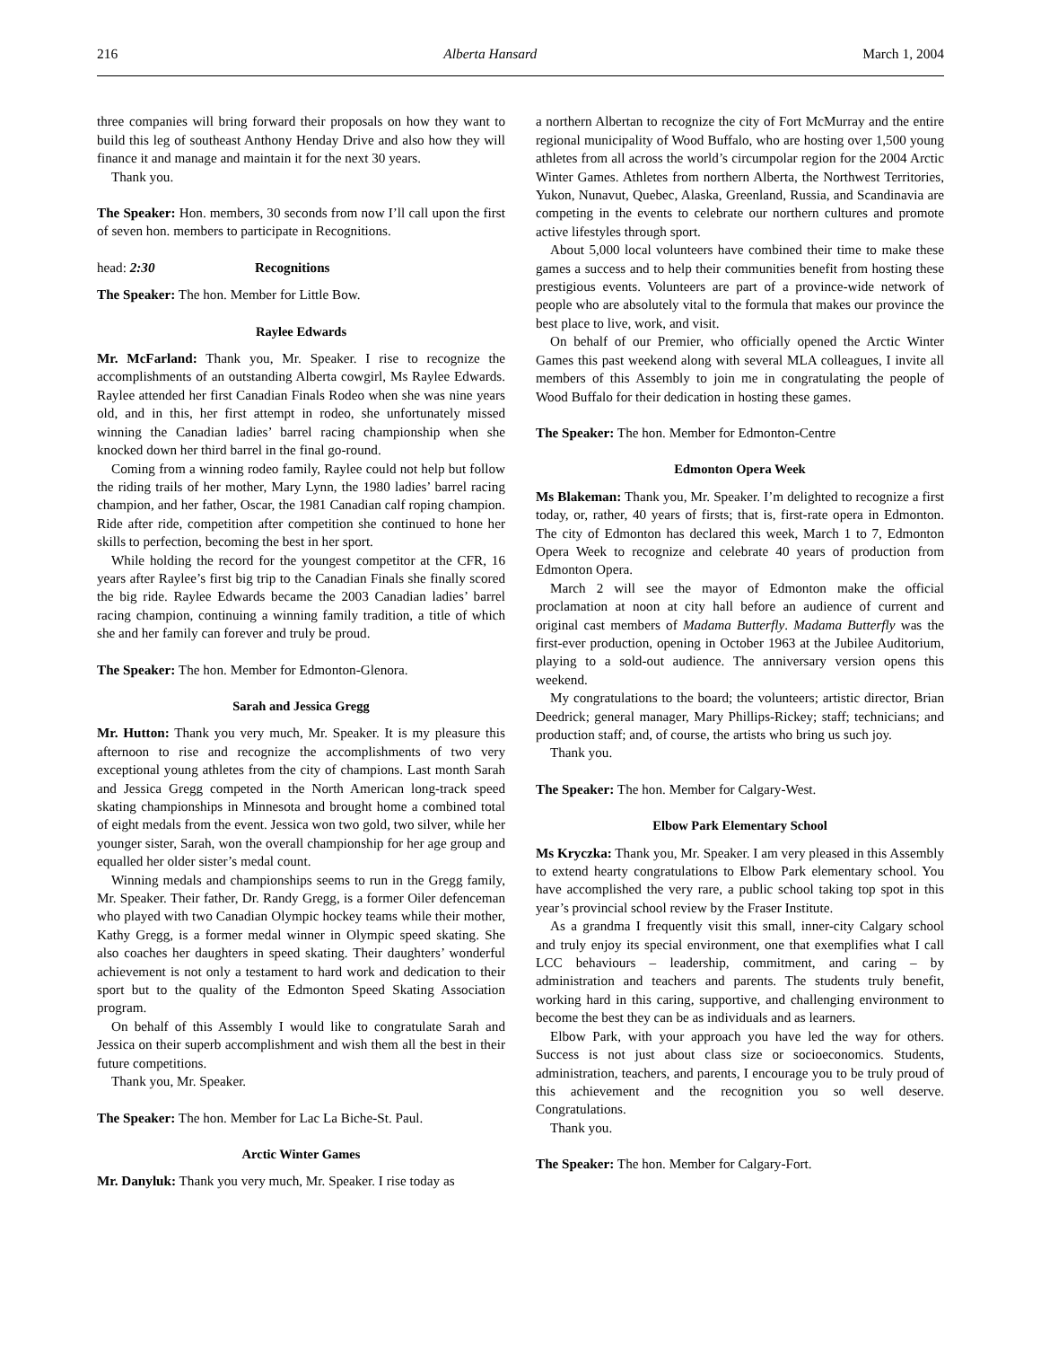216 Alberta Hansard March 1, 2004
three companies will bring forward their proposals on how they want to build this leg of southeast Anthony Henday Drive and also how they will finance it and manage and maintain it for the next 30 years.
Thank you.
The Speaker: Hon. members, 30 seconds from now I’ll call upon the first of seven hon. members to participate in Recognitions.
head: 2:30 Recognitions
The Speaker: The hon. Member for Little Bow.
Raylee Edwards
Mr. McFarland: Thank you, Mr. Speaker. I rise to recognize the accomplishments of an outstanding Alberta cowgirl, Ms Raylee Edwards. Raylee attended her first Canadian Finals Rodeo when she was nine years old, and in this, her first attempt in rodeo, she unfortunately missed winning the Canadian ladies’ barrel racing championship when she knocked down her third barrel in the final go-round.
Coming from a winning rodeo family, Raylee could not help but follow the riding trails of her mother, Mary Lynn, the 1980 ladies’ barrel racing champion, and her father, Oscar, the 1981 Canadian calf roping champion. Ride after ride, competition after competition she continued to hone her skills to perfection, becoming the best in her sport.
While holding the record for the youngest competitor at the CFR, 16 years after Raylee’s first big trip to the Canadian Finals she finally scored the big ride. Raylee Edwards became the 2003 Canadian ladies’ barrel racing champion, continuing a winning family tradition, a title of which she and her family can forever and truly be proud.
The Speaker: The hon. Member for Edmonton-Glenora.
Sarah and Jessica Gregg
Mr. Hutton: Thank you very much, Mr. Speaker. It is my pleasure this afternoon to rise and recognize the accomplishments of two very exceptional young athletes from the city of champions. Last month Sarah and Jessica Gregg competed in the North American long-track speed skating championships in Minnesota and brought home a combined total of eight medals from the event. Jessica won two gold, two silver, while her younger sister, Sarah, won the overall championship for her age group and equalled her older sister’s medal count.
Winning medals and championships seems to run in the Gregg family, Mr. Speaker. Their father, Dr. Randy Gregg, is a former Oiler defenceman who played with two Canadian Olympic hockey teams while their mother, Kathy Gregg, is a former medal winner in Olympic speed skating. She also coaches her daughters in speed skating. Their daughters’ wonderful achievement is not only a testament to hard work and dedication to their sport but to the quality of the Edmonton Speed Skating Association program.
On behalf of this Assembly I would like to congratulate Sarah and Jessica on their superb accomplishment and wish them all the best in their future competitions.
Thank you, Mr. Speaker.
The Speaker: The hon. Member for Lac La Biche-St. Paul.
Arctic Winter Games
Mr. Danyluk: Thank you very much, Mr. Speaker. I rise today as
a northern Albertan to recognize the city of Fort McMurray and the entire regional municipality of Wood Buffalo, who are hosting over 1,500 young athletes from all across the world’s circumpolar region for the 2004 Arctic Winter Games. Athletes from northern Alberta, the Northwest Territories, Yukon, Nunavut, Quebec, Alaska, Greenland, Russia, and Scandinavia are competing in the events to celebrate our northern cultures and promote active lifestyles through sport.
About 5,000 local volunteers have combined their time to make these games a success and to help their communities benefit from hosting these prestigious events. Volunteers are part of a province-wide network of people who are absolutely vital to the formula that makes our province the best place to live, work, and visit.
On behalf of our Premier, who officially opened the Arctic Winter Games this past weekend along with several MLA colleagues, I invite all members of this Assembly to join me in congratulating the people of Wood Buffalo for their dedication in hosting these games.
The Speaker: The hon. Member for Edmonton-Centre
Edmonton Opera Week
Ms Blakeman: Thank you, Mr. Speaker. I’m delighted to recognize a first today, or, rather, 40 years of firsts; that is, first-rate opera in Edmonton. The city of Edmonton has declared this week, March 1 to 7, Edmonton Opera Week to recognize and celebrate 40 years of production from Edmonton Opera.
March 2 will see the mayor of Edmonton make the official proclamation at noon at city hall before an audience of current and original cast members of Madama Butterfly. Madama Butterfly was the first-ever production, opening in October 1963 at the Jubilee Auditorium, playing to a sold-out audience. The anniversary version opens this weekend.
My congratulations to the board; the volunteers; artistic director, Brian Deedrick; general manager, Mary Phillips-Rickey; staff; technicians; and production staff; and, of course, the artists who bring us such joy.
Thank you.
The Speaker: The hon. Member for Calgary-West.
Elbow Park Elementary School
Ms Kryczka: Thank you, Mr. Speaker. I am very pleased in this Assembly to extend hearty congratulations to Elbow Park elementary school. You have accomplished the very rare, a public school taking top spot in this year’s provincial school review by the Fraser Institute.
As a grandma I frequently visit this small, inner-city Calgary school and truly enjoy its special environment, one that exemplifies what I call LCC behaviours – leadership, commitment, and caring – by administration and teachers and parents. The students truly benefit, working hard in this caring, supportive, and challenging environment to become the best they can be as individuals and as learners.
Elbow Park, with your approach you have led the way for others. Success is not just about class size or socioeconomics. Students, administration, teachers, and parents, I encourage you to be truly proud of this achievement and the recognition you so well deserve. Congratulations.
Thank you.
The Speaker: The hon. Member for Calgary-Fort.